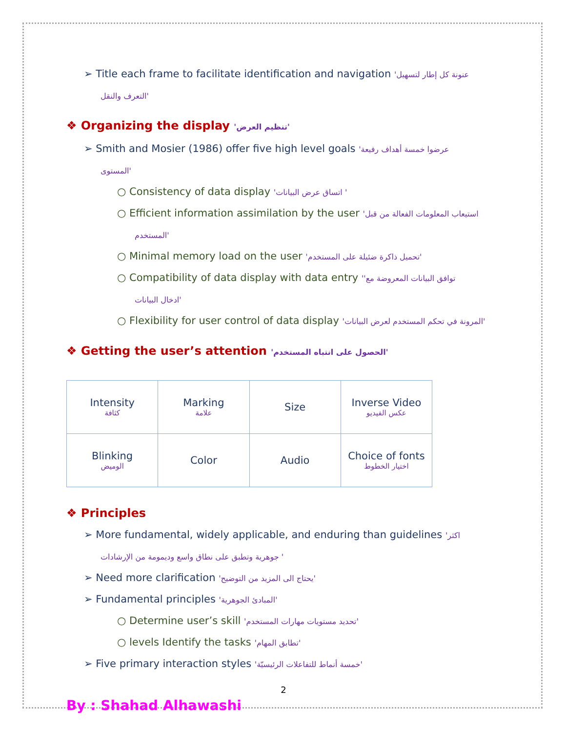➢ Title each frame to facilitate identification and navigation 'عنونة كل إطار لتسهيل
التعرف والنقل'
❖ Organizing the display 'تنظيم العرض'
➢ Smith and Mosier (1986) offer five high level goals 'عرضوا خمسة أهداف رفيعة
المستوى'
○ Consistency of data display 'اتساق عرض البيانات '
○ Efficient information assimilation by the user 'استيعاب المعلومات الفعالة من قبل
المستخدم'
○ Minimal memory load on the user 'تحميل ذاكرة ضئيلة على المستخدم'
○ Compatibility of data display with data entry ''توافق البيانات المعروضة مع
ادخال البيانات'
○ Flexibility for user control of data display 'المرونة في تحكم المستخدم لعرض البيانات'
❖ Getting the user’s attention 'الحصول على انتباه المستخدم'
| Intensity كثافة | Marking علامة | Size | Inverse Video عكس الفيديو |
| Blinking الوميض | Color | Audio | Choice of fonts اختيار الخطوط |
❖ Principles
➢ More fundamental, widely applicable, and enduring than guidelines 'اكثر
جوهرية وتطبق على نطاق واسع وديمومة من الإرشادات '
➢ Need more clarification 'يحتاج الى المزيد من التوضيح'
➢ Fundamental principles 'المبادئ الجوهرية'
○ Determine user’s skill 'تحديد مستويات مهارات المستخدم'
○ levels Identify the tasks 'تطابق المهام'
➢ Five primary interaction styles 'خمسة أنماط للتفاعلات الرئيسيّة'
2
By : Shahad Alhawashi